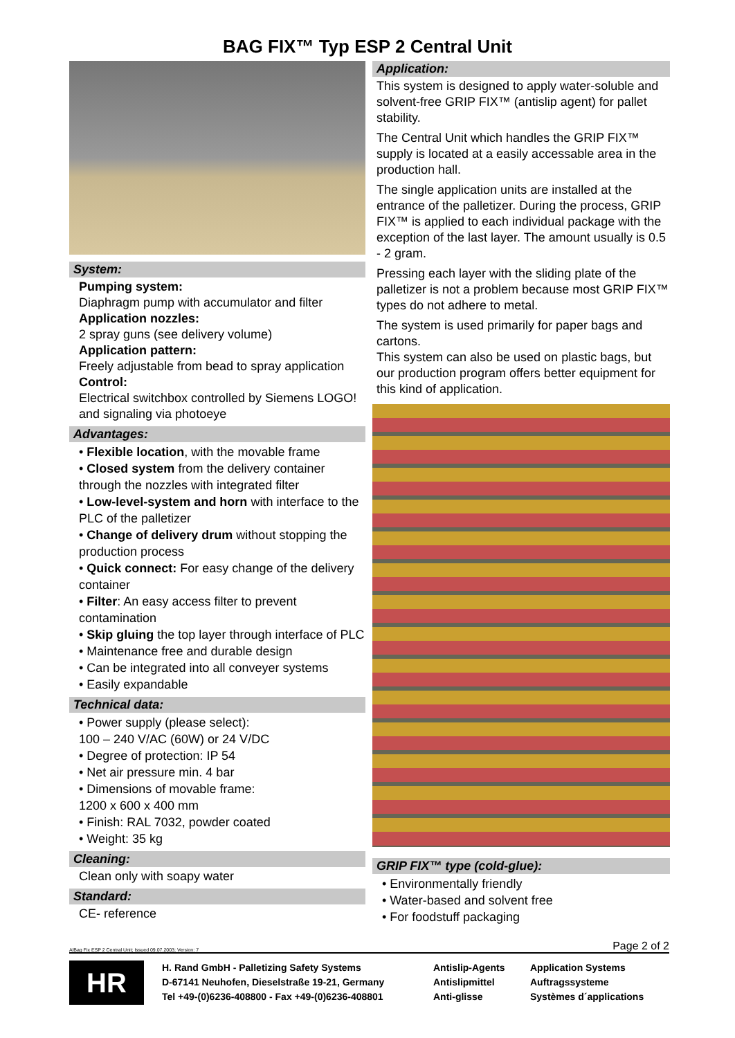BAG FIX™ Typ ESP 2 Central Unit
System:
Pumping system:
Diaphragm pump with accumulator and filter
Application nozzles:
2 spray guns (see delivery volume)
Application pattern:
Freely adjustable from bead to spray application
Control:
Electrical switchbox controlled by Siemens LOGO! and signaling via photoeye
Advantages:
• Flexible location, with the movable frame
• Closed system from the delivery container through the nozzles with integrated filter
• Low-level-system and horn with interface to the PLC of the palletizer
• Change of delivery drum without stopping the production process
• Quick connect: For easy change of the delivery container
• Filter: An easy access filter to prevent contamination
• Skip gluing the top layer through interface of PLC
• Maintenance free and durable design
• Can be integrated into all conveyer systems
• Easily expandable
Technical data:
• Power supply (please select):
100 – 240 V/AC (60W) or 24 V/DC
• Degree of protection: IP 54
• Net air pressure min. 4 bar
• Dimensions of movable frame:
1200 x 600 x 400 mm
• Finish: RAL 7032, powder coated
• Weight: 35 kg
Cleaning:
Clean only with soapy water
Standard:
CE- reference
Application:
This system is designed to apply water-soluble and solvent-free GRIP FIX™ (antislip agent) for pallet stability.
The Central Unit which handles the GRIP FIX™ supply is located at a easily accessable area in the production hall.
The single application units are installed at the entrance of the palletizer. During the process, GRIP FIX™ is applied to each individual package with the exception of the last layer. The amount usually is 0.5 - 2 gram.
Pressing each layer with the sliding plate of the palletizer is not a problem because most GRIP FIX™ types do not adhere to metal.
The system is used primarily for paper bags and cartons.
This system can also be used on plastic bags, but our production program offers better equipment for this kind of application.
GRIP FIX™ type (cold-glue):
• Environmentally friendly
• Water-based and solvent free
• For foodstuff packaging
AlBag Fix ESP 2 Central Unit; Issued 09.07.2003; Version: 7 Page 2 of 2
HR
H. Rand GmbH - Palletizing Safety Systems
D-67141 Neuhofen, Dieselstraße 19-21, Germany
Tel +49-(0)6236-408800 - Fax +49-(0)6236-408801
Antislip-Agents
Antislipmittel
Anti-glisse
Application Systems
Auftragssysteme
Systèmes d´applications